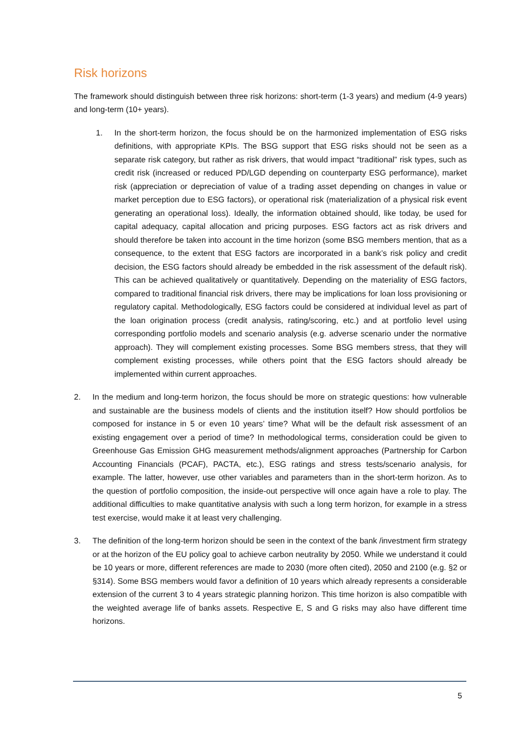Risk horizons
The framework should distinguish between three risk horizons: short-term (1-3 years) and medium (4-9 years) and long-term (10+ years).
1. In the short-term horizon, the focus should be on the harmonized implementation of ESG risks definitions, with appropriate KPIs. The BSG support that ESG risks should not be seen as a separate risk category, but rather as risk drivers, that would impact “traditional” risk types, such as credit risk (increased or reduced PD/LGD depending on counterparty ESG performance), market risk (appreciation or depreciation of value of a trading asset depending on changes in value or market perception due to ESG factors), or operational risk (materialization of a physical risk event generating an operational loss). Ideally, the information obtained should, like today, be used for capital adequacy, capital allocation and pricing purposes. ESG factors act as risk drivers and should therefore be taken into account in the time horizon (some BSG members mention, that as a consequence, to the extent that ESG factors are incorporated in a bank’s risk policy and credit decision, the ESG factors should already be embedded in the risk assessment of the default risk). This can be achieved qualitatively or quantitatively. Depending on the materiality of ESG factors, compared to traditional financial risk drivers, there may be implications for loan loss provisioning or regulatory capital. Methodologically, ESG factors could be considered at individual level as part of the loan origination process (credit analysis, rating/scoring, etc.) and at portfolio level using corresponding portfolio models and scenario analysis (e.g. adverse scenario under the normative approach). They will complement existing processes. Some BSG members stress, that they will complement existing processes, while others point that the ESG factors should already be implemented within current approaches.
2. In the medium and long-term horizon, the focus should be more on strategic questions: how vulnerable and sustainable are the business models of clients and the institution itself? How should portfolios be composed for instance in 5 or even 10 years’ time? What will be the default risk assessment of an existing engagement over a period of time? In methodological terms, consideration could be given to Greenhouse Gas Emission GHG measurement methods/alignment approaches (Partnership for Carbon Accounting Financials (PCAF), PACTA, etc.), ESG ratings and stress tests/scenario analysis, for example. The latter, however, use other variables and parameters than in the short-term horizon. As to the question of portfolio composition, the inside-out perspective will once again have a role to play. The additional difficulties to make quantitative analysis with such a long term horizon, for example in a stress test exercise, would make it at least very challenging.
3. The definition of the long-term horizon should be seen in the context of the bank /investment firm strategy or at the horizon of the EU policy goal to achieve carbon neutrality by 2050. While we understand it could be 10 years or more, different references are made to 2030 (more often cited), 2050 and 2100 (e.g. §2 or §314). Some BSG members would favor a definition of 10 years which already represents a considerable extension of the current 3 to 4 years strategic planning horizon. This time horizon is also compatible with the weighted average life of banks assets. Respective E, S and G risks may also have different time horizons.
5